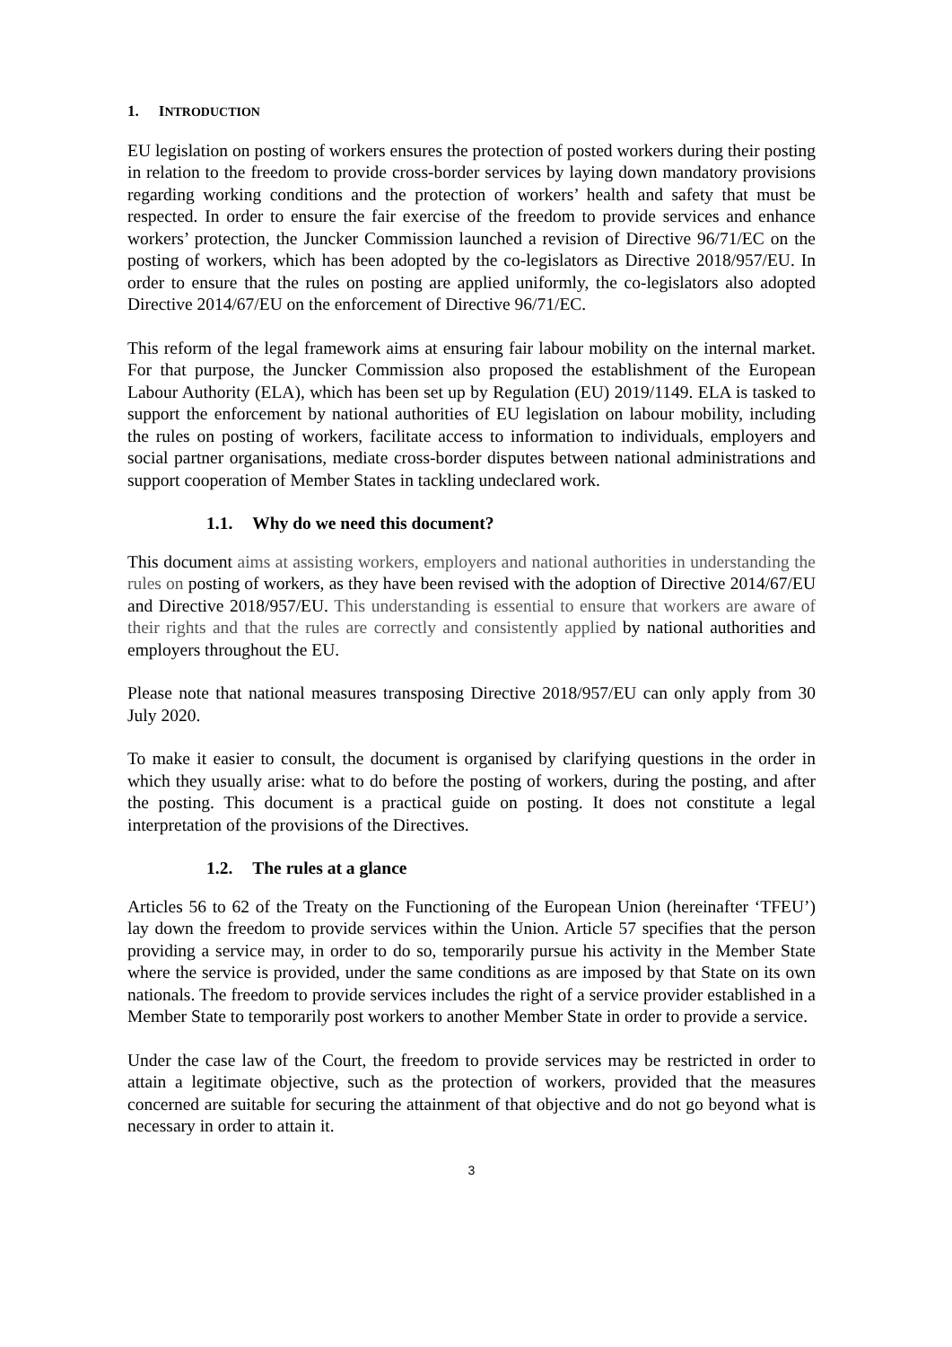1. I NTRODUCTION
EU legislation on posting of workers ensures the protection of posted workers during their posting in relation to the freedom to provide cross-border services by laying down mandatory provisions regarding working conditions and the protection of workers’ health and safety that must be respected. In order to ensure the fair exercise of the freedom to provide services and enhance workers’ protection, the Juncker Commission launched a revision of Directive 96/71/EC on the posting of workers, which has been adopted by the co-legislators as Directive 2018/957/EU. In order to ensure that the rules on posting are applied uniformly, the co-legislators also adopted Directive 2014/67/EU on the enforcement of Directive 96/71/EC.
This reform of the legal framework aims at ensuring fair labour mobility on the internal market. For that purpose, the Juncker Commission also proposed the establishment of the European Labour Authority (ELA), which has been set up by Regulation (EU) 2019/1149. ELA is tasked to support the enforcement by national authorities of EU legislation on labour mobility, including the rules on posting of workers, facilitate access to information to individuals, employers and social partner organisations, mediate cross-border disputes between national administrations and support cooperation of Member States in tackling undeclared work.
1.1. Why do we need this document?
This document aims at assisting workers, employers and national authorities in understanding the rules on posting of workers, as they have been revised with the adoption of Directive 2014/67/EU and Directive 2018/957/EU. This understanding is essential to ensure that workers are aware of their rights and that the rules are correctly and consistently applied by national authorities and employers throughout the EU.
Please note that national measures transposing Directive 2018/957/EU can only apply from 30 July 2020.
To make it easier to consult, the document is organised by clarifying questions in the order in which they usually arise: what to do before the posting of workers, during the posting, and after the posting. This document is a practical guide on posting. It does not constitute a legal interpretation of the provisions of the Directives.
1.2. The rules at a glance
Articles 56 to 62 of the Treaty on the Functioning of the European Union (hereinafter ‘TFEU’) lay down the freedom to provide services within the Union. Article 57 specifies that the person providing a service may, in order to do so, temporarily pursue his activity in the Member State where the service is provided, under the same conditions as are imposed by that State on its own nationals. The freedom to provide services includes the right of a service provider established in a Member State to temporarily post workers to another Member State in order to provide a service.
Under the case law of the Court, the freedom to provide services may be restricted in order to attain a legitimate objective, such as the protection of workers, provided that the measures concerned are suitable for securing the attainment of that objective and do not go beyond what is necessary in order to attain it.
3